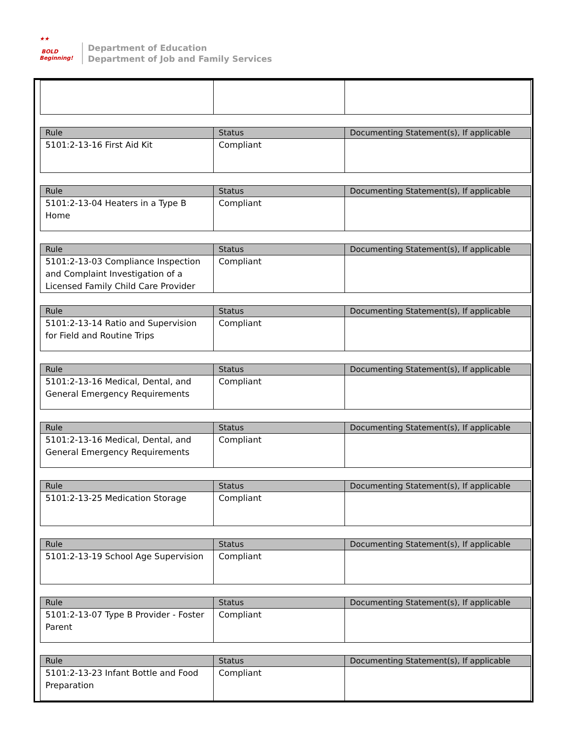★★
BOLD
Beginning!
Department of Education
Department of Job and Family Services
| Rule | Status | Documenting Statement(s), If applicable |
| --- | --- | --- |
| 5101:2-13-16 First Aid Kit | Compliant | |
| Rule | Status | Documenting Statement(s), If applicable |
| --- | --- | --- |
| 5101:2-13-04 Heaters in a Type B Home | Compliant | |
| Rule | Status | Documenting Statement(s), If applicable |
| --- | --- | --- |
| 5101:2-13-03 Compliance Inspection and Complaint Investigation of a Licensed Family Child Care Provider | Compliant | |
| Rule | Status | Documenting Statement(s), If applicable |
| --- | --- | --- |
| 5101:2-13-14 Ratio and Supervision for Field and Routine Trips | Compliant | |
| Rule | Status | Documenting Statement(s), If applicable |
| --- | --- | --- |
| 5101:2-13-16 Medical, Dental, and General Emergency Requirements | Compliant | |
| Rule | Status | Documenting Statement(s), If applicable |
| --- | --- | --- |
| 5101:2-13-16 Medical, Dental, and General Emergency Requirements | Compliant | |
| Rule | Status | Documenting Statement(s), If applicable |
| --- | --- | --- |
| 5101:2-13-25 Medication Storage | Compliant | |
| Rule | Status | Documenting Statement(s), If applicable |
| --- | --- | --- |
| 5101:2-13-19 School Age Supervision | Compliant | |
| Rule | Status | Documenting Statement(s), If applicable |
| --- | --- | --- |
| 5101:2-13-07 Type B Provider - Foster Parent | Compliant | |
| Rule | Status | Documenting Statement(s), If applicable |
| --- | --- | --- |
| 5101:2-13-23 Infant Bottle and Food Preparation | Compliant | |